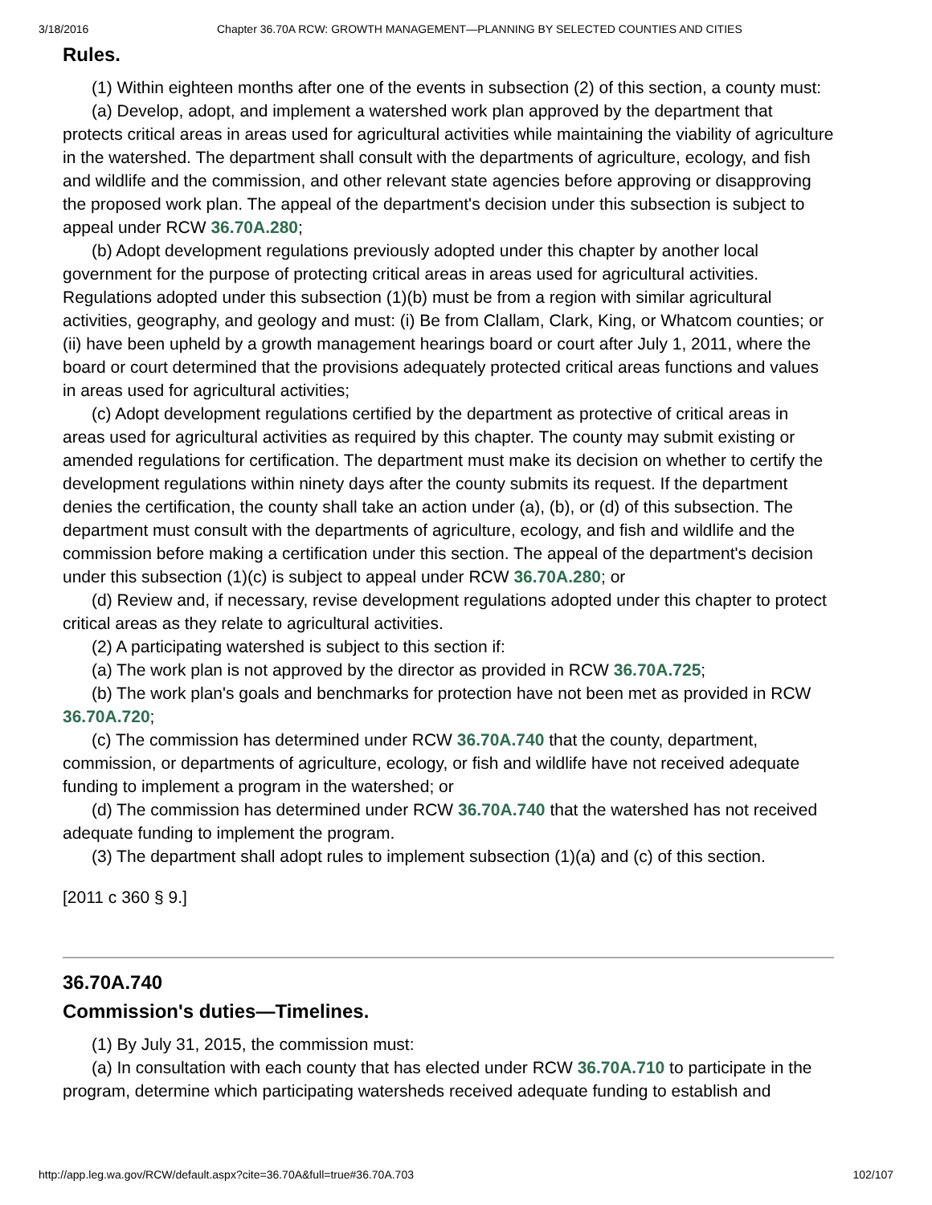3/18/2016 Chapter 36.70A RCW: GROWTH MANAGEMENT—PLANNING BY SELECTED COUNTIES AND CITIES
Rules.
(1) Within eighteen months after one of the events in subsection (2) of this section, a county must:
(a) Develop, adopt, and implement a watershed work plan approved by the department that protects critical areas in areas used for agricultural activities while maintaining the viability of agriculture in the watershed. The department shall consult with the departments of agriculture, ecology, and fish and wildlife and the commission, and other relevant state agencies before approving or disapproving the proposed work plan. The appeal of the department's decision under this subsection is subject to appeal under RCW 36.70A.280;
(b) Adopt development regulations previously adopted under this chapter by another local government for the purpose of protecting critical areas in areas used for agricultural activities. Regulations adopted under this subsection (1)(b) must be from a region with similar agricultural activities, geography, and geology and must: (i) Be from Clallam, Clark, King, or Whatcom counties; or (ii) have been upheld by a growth management hearings board or court after July 1, 2011, where the board or court determined that the provisions adequately protected critical areas functions and values in areas used for agricultural activities;
(c) Adopt development regulations certified by the department as protective of critical areas in areas used for agricultural activities as required by this chapter. The county may submit existing or amended regulations for certification. The department must make its decision on whether to certify the development regulations within ninety days after the county submits its request. If the department denies the certification, the county shall take an action under (a), (b), or (d) of this subsection. The department must consult with the departments of agriculture, ecology, and fish and wildlife and the commission before making a certification under this section. The appeal of the department's decision under this subsection (1)(c) is subject to appeal under RCW 36.70A.280; or
(d) Review and, if necessary, revise development regulations adopted under this chapter to protect critical areas as they relate to agricultural activities.
(2) A participating watershed is subject to this section if:
(a) The work plan is not approved by the director as provided in RCW 36.70A.725;
(b) The work plan's goals and benchmarks for protection have not been met as provided in RCW 36.70A.720;
(c) The commission has determined under RCW 36.70A.740 that the county, department, commission, or departments of agriculture, ecology, or fish and wildlife have not received adequate funding to implement a program in the watershed; or
(d) The commission has determined under RCW 36.70A.740 that the watershed has not received adequate funding to implement the program.
(3) The department shall adopt rules to implement subsection (1)(a) and (c) of this section.
[2011 c 360 § 9.]
36.70A.740
Commission's duties—Timelines.
(1) By July 31, 2015, the commission must:
(a) In consultation with each county that has elected under RCW 36.70A.710 to participate in the program, determine which participating watersheds received adequate funding to establish and
http://app.leg.wa.gov/RCW/default.aspx?cite=36.70A&full=true#36.70A.703 102/107